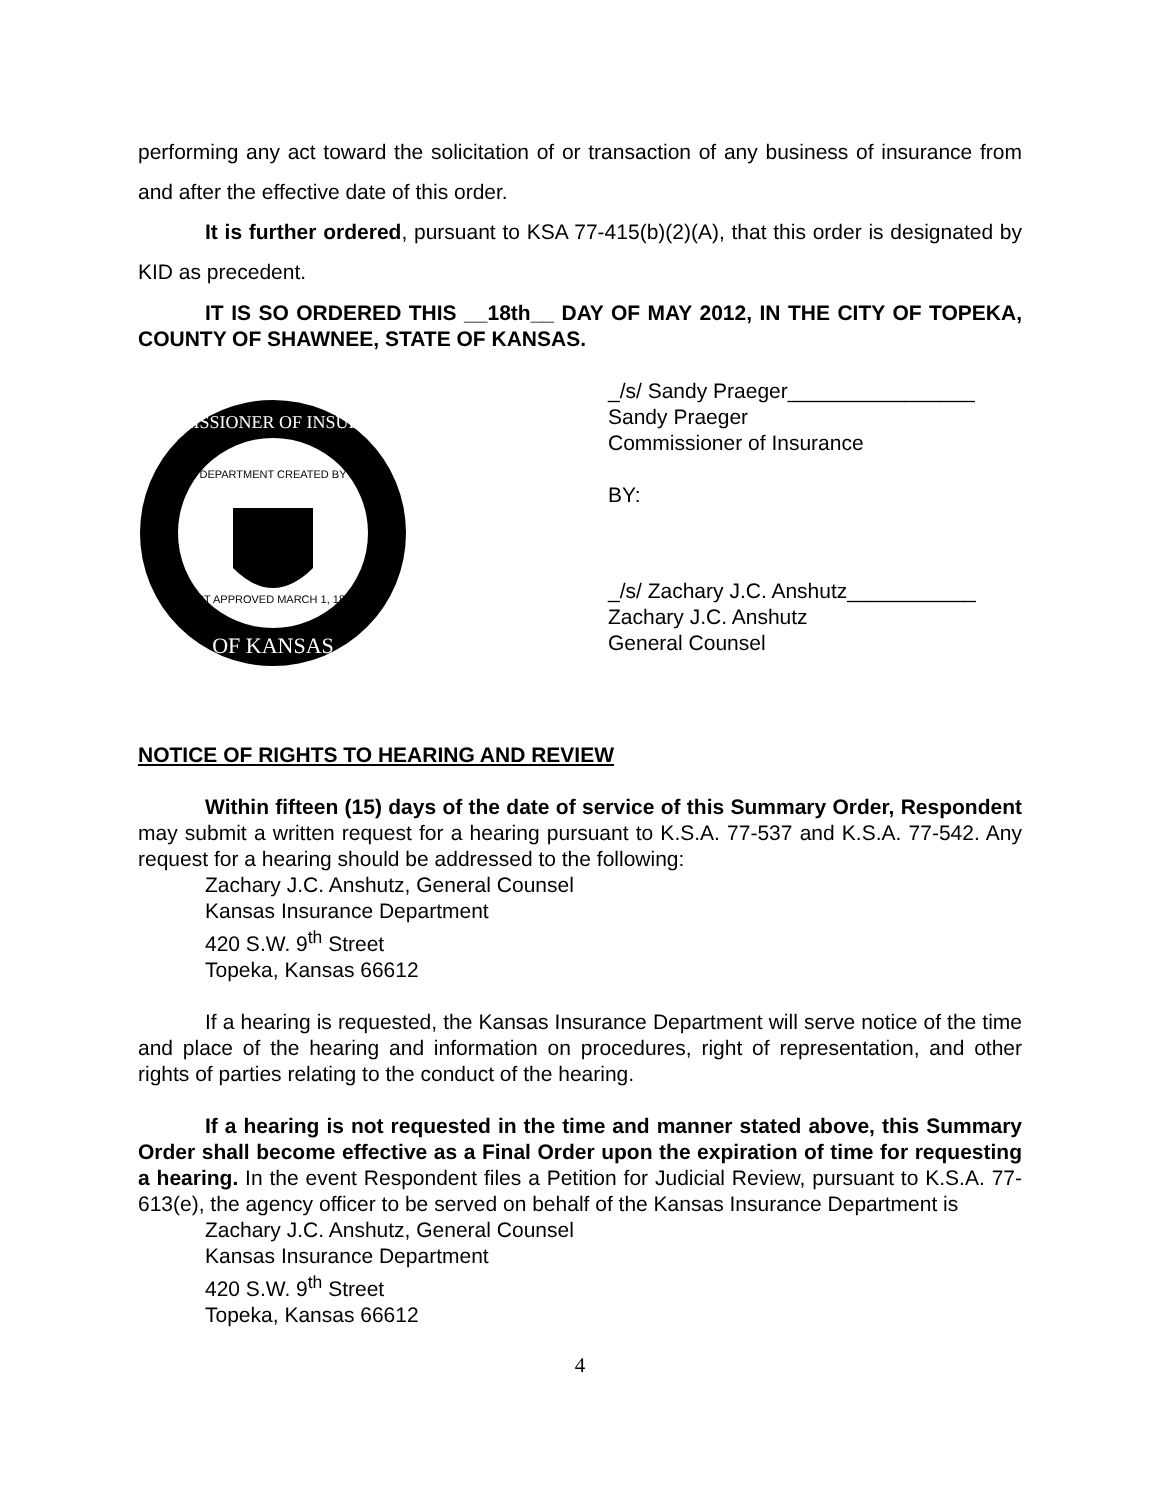performing any act toward the solicitation of or transaction of any business of insurance from and after the effective date of this order.
It is further ordered, pursuant to KSA 77-415(b)(2)(A), that this order is designated by KID as precedent.
IT IS SO ORDERED THIS __18th__ DAY OF MAY 2012, IN THE CITY OF TOPEKA, COUNTY OF SHAWNEE, STATE OF KANSAS.
COMMISSIONER OF INSURANCE
OF KANSAS
DEPARTMENT CREATED BY
ACT APPROVED MARCH 1, 1871
_/s/ Sandy Praeger________________
Sandy Praeger
Commissioner of Insurance
BY:
_/s/ Zachary J.C. Anshutz___________
Zachary J.C. Anshutz
General Counsel
NOTICE OF RIGHTS TO HEARING AND REVIEW
Within fifteen (15) days of the date of service of this Summary Order, Respondent may submit a written request for a hearing pursuant to K.S.A. 77-537 and K.S.A. 77-542. Any request for a hearing should be addressed to the following:
Zachary J.C. Anshutz, General Counsel
Kansas Insurance Department
420 S.W. 9<sup>th</sup> Street
Topeka, Kansas 66612
If a hearing is requested, the Kansas Insurance Department will serve notice of the time and place of the hearing and information on procedures, right of representation, and other rights of parties relating to the conduct of the hearing.
If a hearing is not requested in the time and manner stated above, this Summary Order shall become effective as a Final Order upon the expiration of time for requesting a hearing. In the event Respondent files a Petition for Judicial Review, pursuant to K.S.A. 77-613(e), the agency officer to be served on behalf of the Kansas Insurance Department is
Zachary J.C. Anshutz, General Counsel
Kansas Insurance Department
420 S.W. 9<sup>th</sup> Street
Topeka, Kansas 66612
4